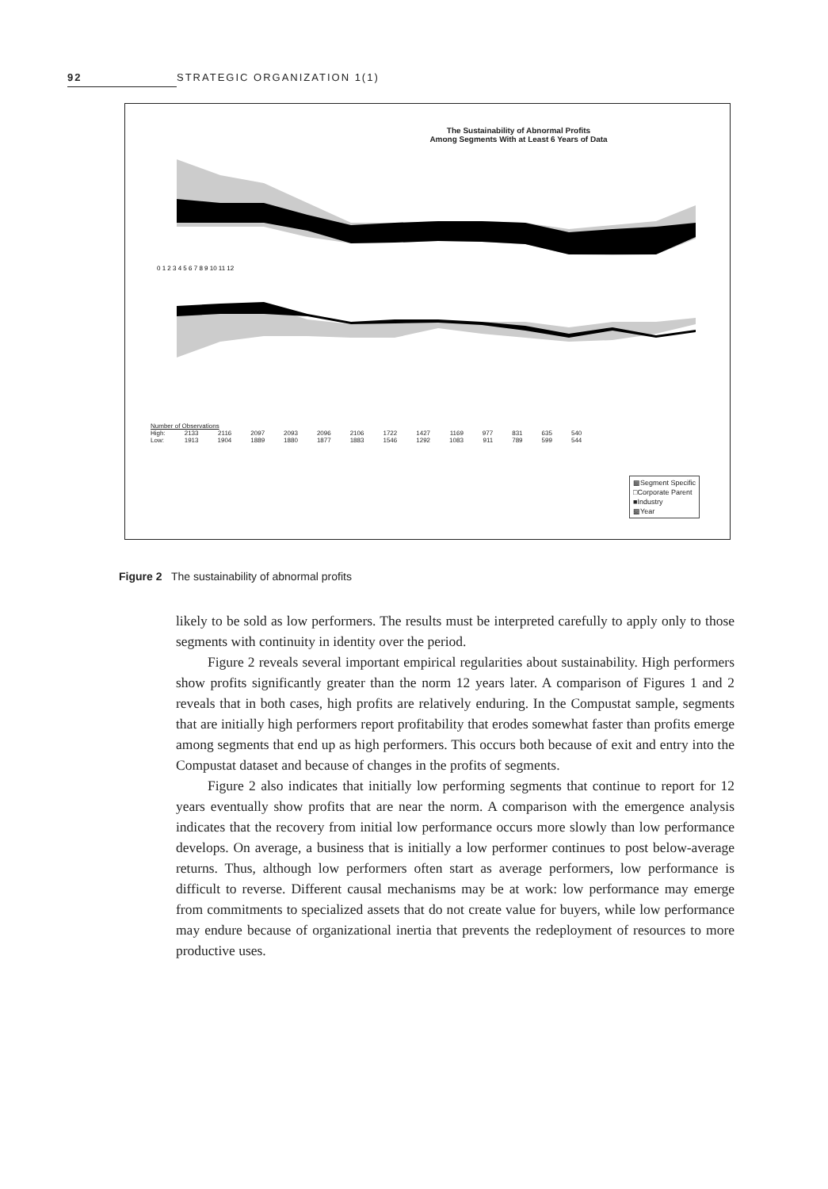92 STRATEGIC ORGANIZATION 1(1)
The Sustainability of Abnormal Profits
Among Segments With at Least 6 Years of Data
0 1 2 3 4 5 6 7 8 9 10 11 12
| Number of Observations | | | | | | | | | | | | | |
| High: | 2133 | 2116 | 2097 | 2093 | 2096 | 2106 | 1722 | 1427 | 1169 | 977 | 831 | 635 | 540 |
| Low: | 1913 | 1904 | 1889 | 1880 | 1877 | 1883 | 1546 | 1292 | 1083 | 911 | 789 | 599 | 544 |
▩Segment Specific
□Corporate Parent
■Industry
▩Year
Figure 2 The sustainability of abnormal profits
likely to be sold as low performers. The results must be interpreted carefully to apply only to those segments with continuity in identity over the period.
Figure 2 reveals several important empirical regularities about sustainability. High performers show profits significantly greater than the norm 12 years later. A comparison of Figures 1 and 2 reveals that in both cases, high profits are relatively enduring. In the Compustat sample, segments that are initially high performers report profitability that erodes somewhat faster than profits emerge among segments that end up as high performers. This occurs both because of exit and entry into the Compustat dataset and because of changes in the profits of segments.
Figure 2 also indicates that initially low performing segments that continue to report for 12 years eventually show profits that are near the norm. A comparison with the emergence analysis indicates that the recovery from initial low performance occurs more slowly than low performance develops. On average, a business that is initially a low performer continues to post below-average returns. Thus, although low performers often start as average performers, low performance is difficult to reverse. Different causal mechanisms may be at work: low performance may emerge from commitments to specialized assets that do not create value for buyers, while low performance may endure because of organizational inertia that prevents the redeployment of resources to more productive uses.